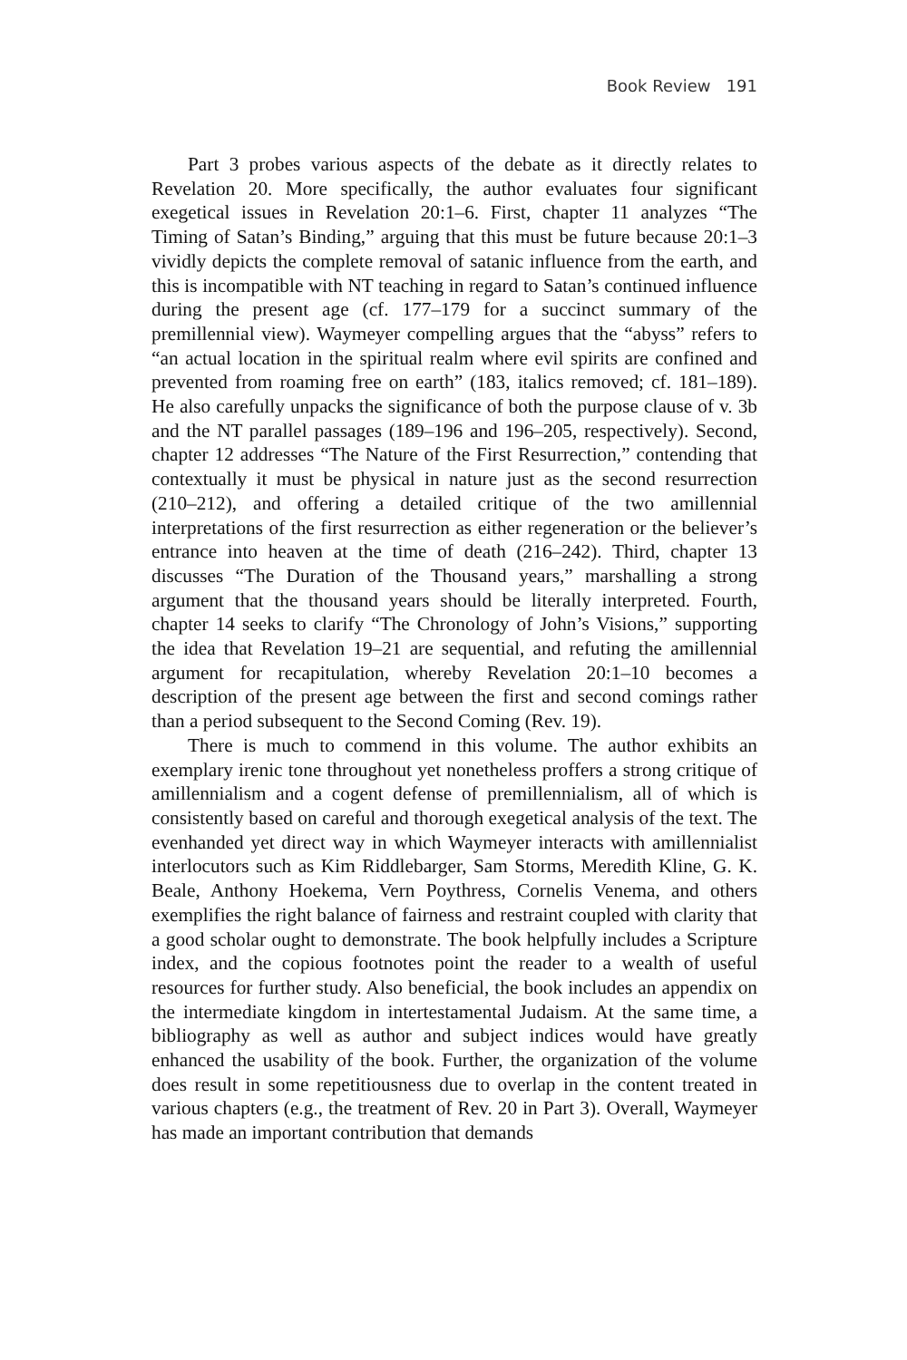Book Review 191
Part 3 probes various aspects of the debate as it directly relates to Revelation 20. More specifically, the author evaluates four significant exegetical issues in Revelation 20:1–6. First, chapter 11 analyzes “The Timing of Satan’s Binding,” arguing that this must be future because 20:1–3 vividly depicts the complete removal of satanic influence from the earth, and this is incompatible with NT teaching in regard to Satan’s continued influence during the present age (cf. 177–179 for a succinct summary of the premillennial view). Waymeyer compelling argues that the “abyss” refers to “an actual location in the spiritual realm where evil spirits are confined and prevented from roaming free on earth” (183, italics removed; cf. 181–189). He also carefully unpacks the significance of both the purpose clause of v. 3b and the NT parallel passages (189–196 and 196–205, respectively). Second, chapter 12 addresses “The Nature of the First Resurrection,” contending that contextually it must be physical in nature just as the second resurrection (210–212), and offering a detailed critique of the two amillennial interpretations of the first resurrection as either regeneration or the believer’s entrance into heaven at the time of death (216–242). Third, chapter 13 discusses “The Duration of the Thousand years,” marshalling a strong argument that the thousand years should be literally interpreted. Fourth, chapter 14 seeks to clarify “The Chronology of John’s Visions,” supporting the idea that Revelation 19–21 are sequential, and refuting the amillennial argument for recapitulation, whereby Revelation 20:1–10 becomes a description of the present age between the first and second comings rather than a period subsequent to the Second Coming (Rev. 19).
There is much to commend in this volume. The author exhibits an exemplary irenic tone throughout yet nonetheless proffers a strong critique of amillennialism and a cogent defense of premillennialism, all of which is consistently based on careful and thorough exegetical analysis of the text. The evenhanded yet direct way in which Waymeyer interacts with amillennialist interlocutors such as Kim Riddlebarger, Sam Storms, Meredith Kline, G. K. Beale, Anthony Hoekema, Vern Poythress, Cornelis Venema, and others exemplifies the right balance of fairness and restraint coupled with clarity that a good scholar ought to demonstrate. The book helpfully includes a Scripture index, and the copious footnotes point the reader to a wealth of useful resources for further study. Also beneficial, the book includes an appendix on the intermediate kingdom in intertestamental Judaism. At the same time, a bibliography as well as author and subject indices would have greatly enhanced the usability of the book. Further, the organization of the volume does result in some repetitiousness due to overlap in the content treated in various chapters (e.g., the treatment of Rev. 20 in Part 3). Overall, Waymeyer has made an important contribution that demands